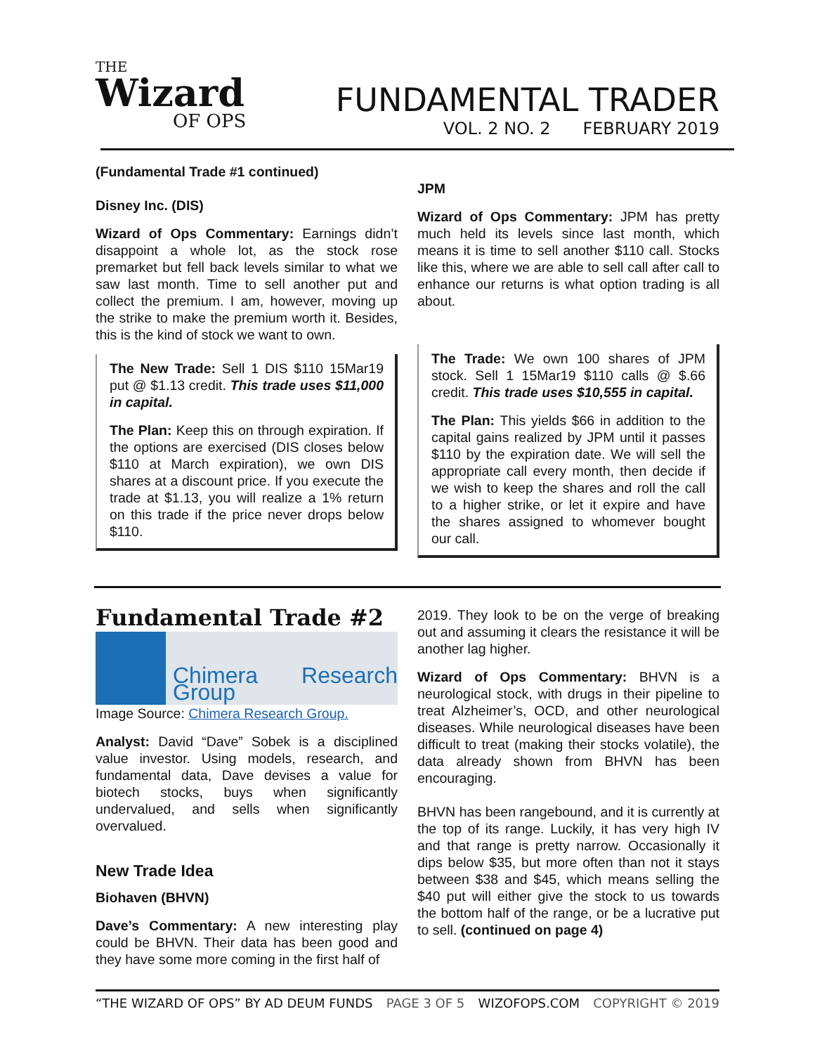THE
Wizard
OF OPS
FUNDAMENTAL TRADER
VOL. 2 NO. 2 FEBRUARY 2019
(Fundamental Trade #1 continued)
Disney Inc. (DIS)
Wizard of Ops Commentary: Earnings didn’t disappoint a whole lot, as the stock rose premarket but fell back levels similar to what we saw last month. Time to sell another put and collect the premium. I am, however, moving up the strike to make the premium worth it. Besides, this is the kind of stock we want to own.
The New Trade: Sell 1 DIS $110 15Mar19 put @ $1.13 credit. This trade uses $11,000 in capital.
The Plan: Keep this on through expiration. If the options are exercised (DIS closes below $110 at March expiration), we own DIS shares at a discount price. If you execute the trade at $1.13, you will realize a 1% return on this trade if the price never drops below $110.
JPM
Wizard of Ops Commentary: JPM has pretty much held its levels since last month, which means it is time to sell another $110 call. Stocks like this, where we are able to sell call after call to enhance our returns is what option trading is all about.
The Trade: We own 100 shares of JPM stock. Sell 1 15Mar19 $110 calls @ $.66 credit. This trade uses $10,555 in capital.
The Plan: This yields $66 in addition to the capital gains realized by JPM until it passes $110 by the expiration date. We will sell the appropriate call every month, then decide if we wish to keep the shares and roll the call to a higher strike, or let it expire and have the shares assigned to whomever bought our call.
Fundamental Trade #2
Chimera Research Group
Image Source: Chimera Research Group.
Analyst: David “Dave” Sobek is a disciplined value investor. Using models, research, and fundamental data, Dave devises a value for biotech stocks, buys when significantly undervalued, and sells when significantly overvalued.
New Trade Idea
Biohaven (BHVN)
Dave’s Commentary: A new interesting play could be BHVN. Their data has been good and they have some more coming in the first half of
2019. They look to be on the verge of breaking out and assuming it clears the resistance it will be another lag higher.
Wizard of Ops Commentary: BHVN is a neurological stock, with drugs in their pipeline to treat Alzheimer’s, OCD, and other neurological diseases. While neurological diseases have been difficult to treat (making their stocks volatile), the data already shown from BHVN has been encouraging.
BHVN has been rangebound, and it is currently at the top of its range. Luckily, it has very high IV and that range is pretty narrow. Occasionally it dips below $35, but more often than not it stays between $38 and $45, which means selling the $40 put will either give the stock to us towards the bottom half of the range, or be a lucrative put to sell. (continued on page 4)
“THE WIZARD OF OPS” BY AD DEUM FUNDS PAGE 3 OF 5 WIZOFOPS.COM COPYRIGHT © 2019